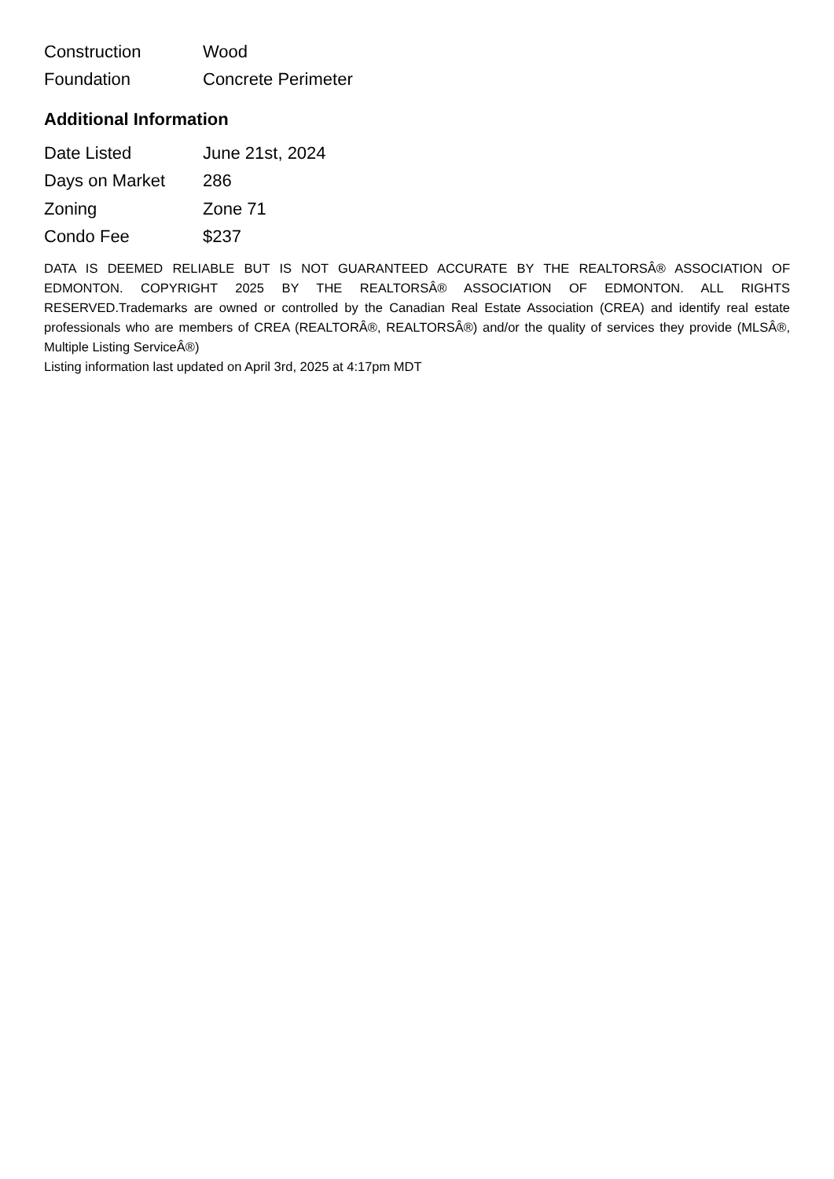| Construction | Wood |
| Foundation | Concrete Perimeter |
Additional Information
| Date Listed | June 21st, 2024 |
| Days on Market | 286 |
| Zoning | Zone 71 |
| Condo Fee | $237 |
DATA IS DEEMED RELIABLE BUT IS NOT GUARANTEED ACCURATE BY THE REALTORSÂ® ASSOCIATION OF EDMONTON. COPYRIGHT 2025 BY THE REALTORSÂ® ASSOCIATION OF EDMONTON. ALL RIGHTS RESERVED.Trademarks are owned or controlled by the Canadian Real Estate Association (CREA) and identify real estate professionals who are members of CREA (REALTORÂ®, REALTORSÂ®) and/or the quality of services they provide (MLSÂ®, Multiple Listing ServiceÂ®)
Listing information last updated on April 3rd, 2025 at 4:17pm MDT